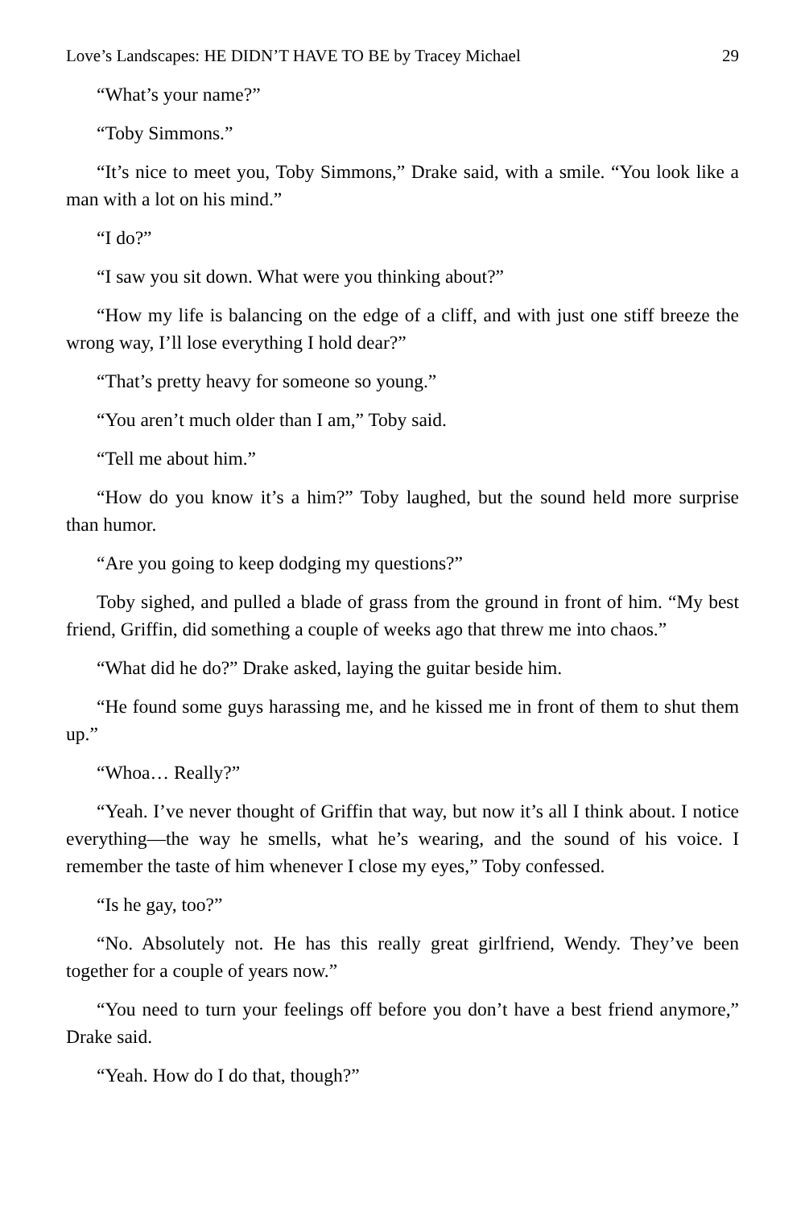Love’s Landscapes: HE DIDN’T HAVE TO BE by Tracey Michael 29
“What’s your name?”
“Toby Simmons.”
“It’s nice to meet you, Toby Simmons,” Drake said, with a smile. “You look like a man with a lot on his mind.”
“I do?”
“I saw you sit down. What were you thinking about?”
“How my life is balancing on the edge of a cliff, and with just one stiff breeze the wrong way, I’ll lose everything I hold dear?”
“That’s pretty heavy for someone so young.”
“You aren’t much older than I am,” Toby said.
“Tell me about him.”
“How do you know it’s a him?” Toby laughed, but the sound held more surprise than humor.
“Are you going to keep dodging my questions?”
Toby sighed, and pulled a blade of grass from the ground in front of him. “My best friend, Griffin, did something a couple of weeks ago that threw me into chaos.”
“What did he do?” Drake asked, laying the guitar beside him.
“He found some guys harassing me, and he kissed me in front of them to shut them up.”
“Whoa… Really?”
“Yeah. I’ve never thought of Griffin that way, but now it’s all I think about. I notice everything—the way he smells, what he’s wearing, and the sound of his voice. I remember the taste of him whenever I close my eyes,” Toby confessed.
“Is he gay, too?”
“No. Absolutely not. He has this really great girlfriend, Wendy. They’ve been together for a couple of years now.”
“You need to turn your feelings off before you don’t have a best friend anymore,” Drake said.
“Yeah. How do I do that, though?”